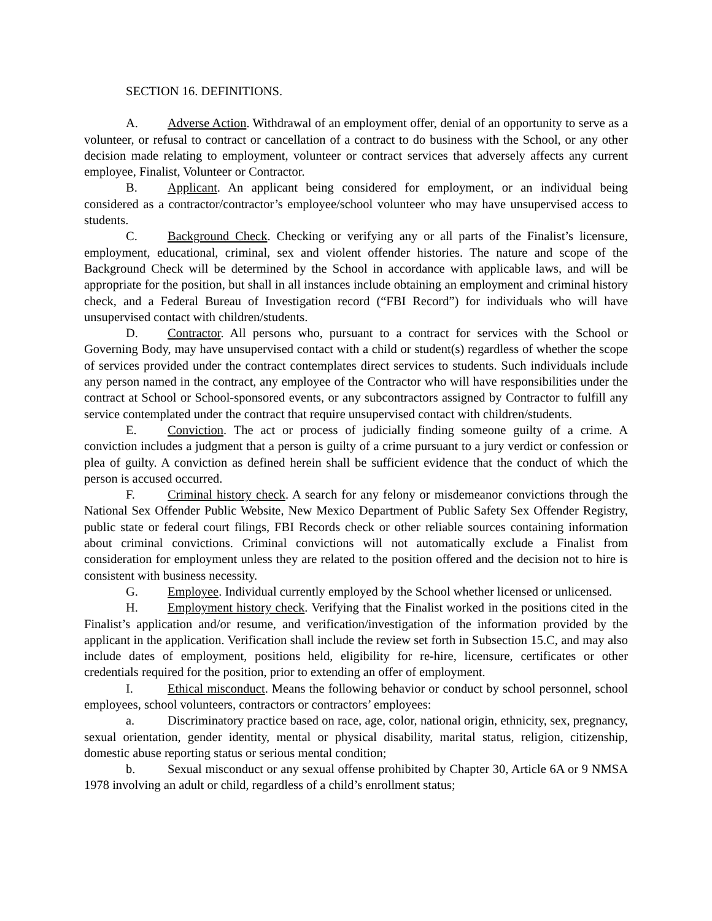SECTION 16. DEFINITIONS.
A. Adverse Action. Withdrawal of an employment offer, denial of an opportunity to serve as a volunteer, or refusal to contract or cancellation of a contract to do business with the School, or any other decision made relating to employment, volunteer or contract services that adversely affects any current employee, Finalist, Volunteer or Contractor.
B. Applicant. An applicant being considered for employment, or an individual being considered as a contractor/contractor’s employee/school volunteer who may have unsupervised access to students.
C. Background Check. Checking or verifying any or all parts of the Finalist’s licensure, employment, educational, criminal, sex and violent offender histories. The nature and scope of the Background Check will be determined by the School in accordance with applicable laws, and will be appropriate for the position, but shall in all instances include obtaining an employment and criminal history check, and a Federal Bureau of Investigation record (“FBI Record”) for individuals who will have unsupervised contact with children/students.
D. Contractor. All persons who, pursuant to a contract for services with the School or Governing Body, may have unsupervised contact with a child or student(s) regardless of whether the scope of services provided under the contract contemplates direct services to students. Such individuals include any person named in the contract, any employee of the Contractor who will have responsibilities under the contract at School or School-sponsored events, or any subcontractors assigned by Contractor to fulfill any service contemplated under the contract that require unsupervised contact with children/students.
E. Conviction. The act or process of judicially finding someone guilty of a crime. A conviction includes a judgment that a person is guilty of a crime pursuant to a jury verdict or confession or plea of guilty. A conviction as defined herein shall be sufficient evidence that the conduct of which the person is accused occurred.
F. Criminal history check. A search for any felony or misdemeanor convictions through the National Sex Offender Public Website, New Mexico Department of Public Safety Sex Offender Registry, public state or federal court filings, FBI Records check or other reliable sources containing information about criminal convictions. Criminal convictions will not automatically exclude a Finalist from consideration for employment unless they are related to the position offered and the decision not to hire is consistent with business necessity.
G. Employee. Individual currently employed by the School whether licensed or unlicensed.
H. Employment history check. Verifying that the Finalist worked in the positions cited in the Finalist’s application and/or resume, and verification/investigation of the information provided by the applicant in the application. Verification shall include the review set forth in Subsection 15.C, and may also include dates of employment, positions held, eligibility for re-hire, licensure, certificates or other credentials required for the position, prior to extending an offer of employment.
I. Ethical misconduct. Means the following behavior or conduct by school personnel, school employees, school volunteers, contractors or contractors’ employees:
a. Discriminatory practice based on race, age, color, national origin, ethnicity, sex, pregnancy, sexual orientation, gender identity, mental or physical disability, marital status, religion, citizenship, domestic abuse reporting status or serious mental condition;
b. Sexual misconduct or any sexual offense prohibited by Chapter 30, Article 6A or 9 NMSA 1978 involving an adult or child, regardless of a child’s enrollment status;